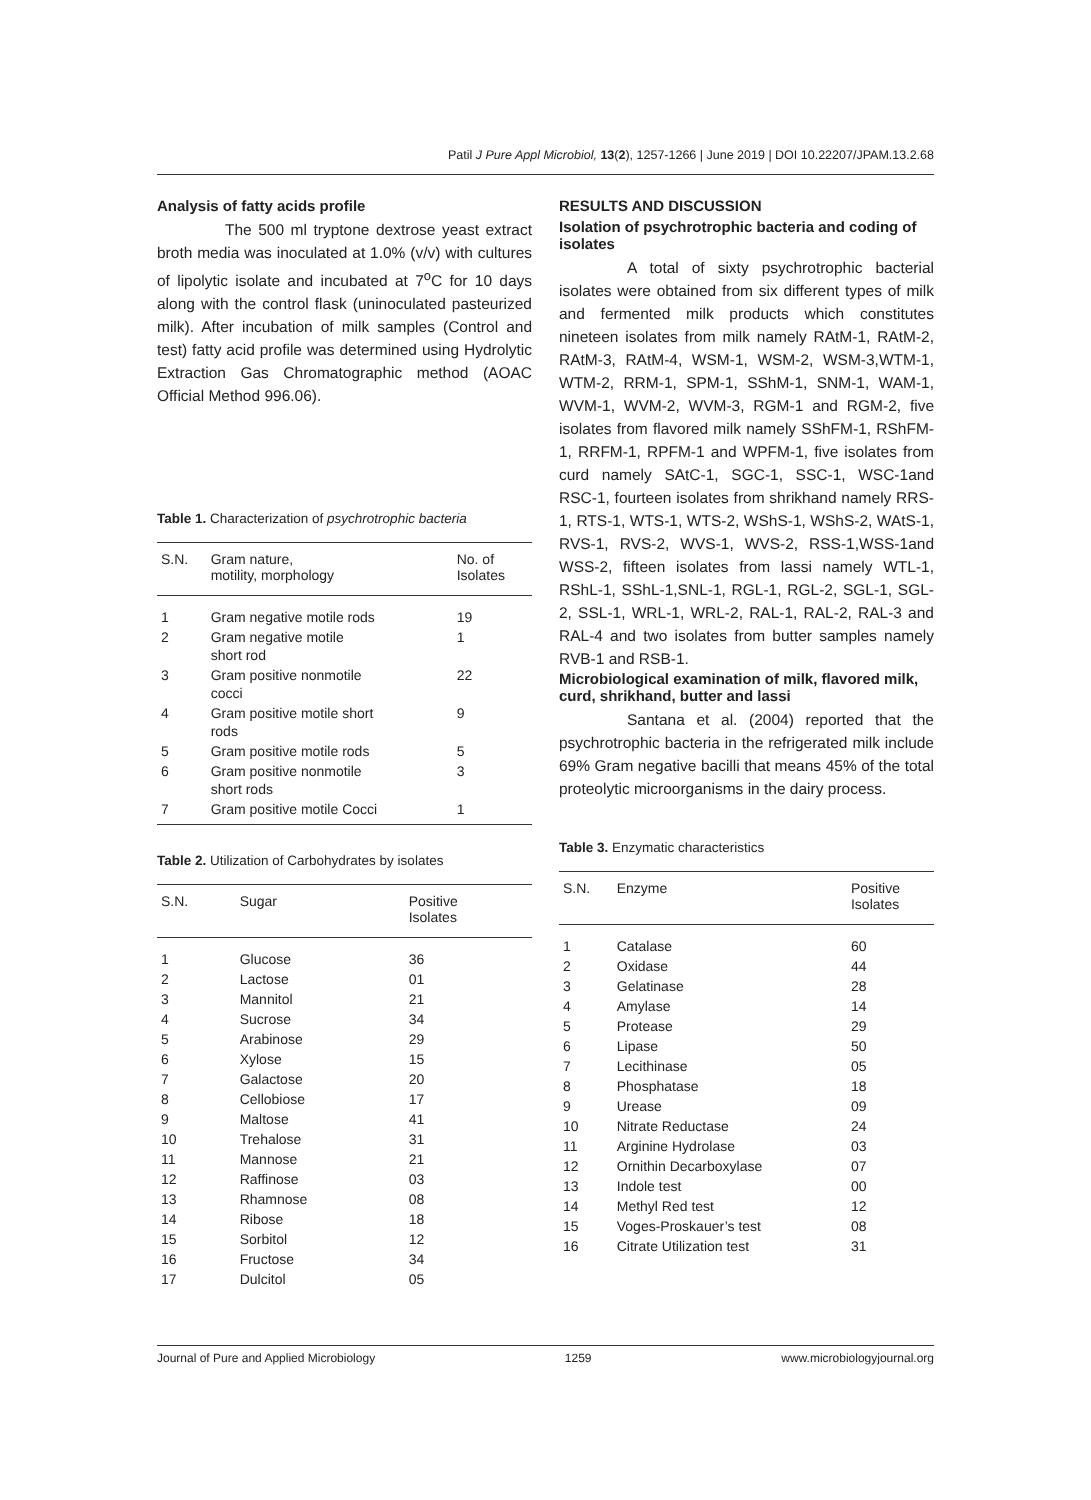Patil J Pure Appl Microbiol, 13(2), 1257-1266 | June 2019 | DOI 10.22207/JPAM.13.2.68
Analysis of fatty acids profile
The 500 ml tryptone dextrose yeast extract broth media was inoculated at 1.0% (v/v) with cultures of lipolytic isolate and incubated at 7<sup>o</sup>C for 10 days along with the control flask (uninoculated pasteurized milk). After incubation of milk samples (Control and test) fatty acid profile was determined using Hydrolytic Extraction Gas Chromatographic method (AOAC Official Method 996.06).
Table 1. Characterization of psychrotrophic bacteria
| S.N. | Gram nature, motility, morphology | No. of Isolates |
| --- | --- | --- |
| 1 | Gram negative motile rods | 19 |
| 2 | Gram negative motile short rod | 1 |
| 3 | Gram positive nonmotile cocci | 22 |
| 4 | Gram positive motile short rods | 9 |
| 5 | Gram positive motile rods | 5 |
| 6 | Gram positive nonmotile short rods | 3 |
| 7 | Gram positive motile Cocci | 1 |
Table 2. Utilization of Carbohydrates by isolates
| S.N. | Sugar | Positive Isolates |
| --- | --- | --- |
| 1 | Glucose | 36 |
| 2 | Lactose | 01 |
| 3 | Mannitol | 21 |
| 4 | Sucrose | 34 |
| 5 | Arabinose | 29 |
| 6 | Xylose | 15 |
| 7 | Galactose | 20 |
| 8 | Cellobiose | 17 |
| 9 | Maltose | 41 |
| 10 | Trehalose | 31 |
| 11 | Mannose | 21 |
| 12 | Raffinose | 03 |
| 13 | Rhamnose | 08 |
| 14 | Ribose | 18 |
| 15 | Sorbitol | 12 |
| 16 | Fructose | 34 |
| 17 | Dulcitol | 05 |
RESULTS AND DISCUSSION
Isolation of psychrotrophic bacteria and coding of isolates
A total of sixty psychrotrophic bacterial isolates were obtained from six different types of milk and fermented milk products which constitutes nineteen isolates from milk namely RAtM-1, RAtM-2, RAtM-3, RAtM-4, WSM-1, WSM-2, WSM-3,WTM-1, WTM-2, RRM-1, SPM-1, SShM-1, SNM-1, WAM-1, WVM-1, WVM-2, WVM-3, RGM-1 and RGM-2, five isolates from flavored milk namely SShFM-1, RShFM-1, RRFM-1, RPFM-1 and WPFM-1, five isolates from curd namely SAtC-1, SGC-1, SSC-1, WSC-1and RSC-1, fourteen isolates from shrikhand namely RRS-1, RTS-1, WTS-1, WTS-2, WShS-1, WShS-2, WAtS-1, RVS-1, RVS-2, WVS-1, WVS-2, RSS-1,WSS-1and WSS-2, fifteen isolates from lassi namely WTL-1, RShL-1, SShL-1,SNL-1, RGL-1, RGL-2, SGL-1, SGL-2, SSL-1, WRL-1, WRL-2, RAL-1, RAL-2, RAL-3 and RAL-4 and two isolates from butter samples namely RVB-1 and RSB-1.
Microbiological examination of milk, flavored milk, curd, shrikhand, butter and lassi
Santana et al. (2004) reported that the psychrotrophic bacteria in the refrigerated milk include 69% Gram negative bacilli that means 45% of the total proteolytic microorganisms in the dairy process.
Table 3. Enzymatic characteristics
| S.N. | Enzyme | Positive Isolates |
| --- | --- | --- |
| 1 | Catalase | 60 |
| 2 | Oxidase | 44 |
| 3 | Gelatinase | 28 |
| 4 | Amylase | 14 |
| 5 | Protease | 29 |
| 6 | Lipase | 50 |
| 7 | Lecithinase | 05 |
| 8 | Phosphatase | 18 |
| 9 | Urease | 09 |
| 10 | Nitrate Reductase | 24 |
| 11 | Arginine Hydrolase | 03 |
| 12 | Ornithin Decarboxylase | 07 |
| 13 | Indole test | 00 |
| 14 | Methyl Red test | 12 |
| 15 | Voges-Proskauer’s test | 08 |
| 16 | Citrate Utilization test | 31 |
Journal of Pure and Applied Microbiology 1259 www.microbiologyjournal.org